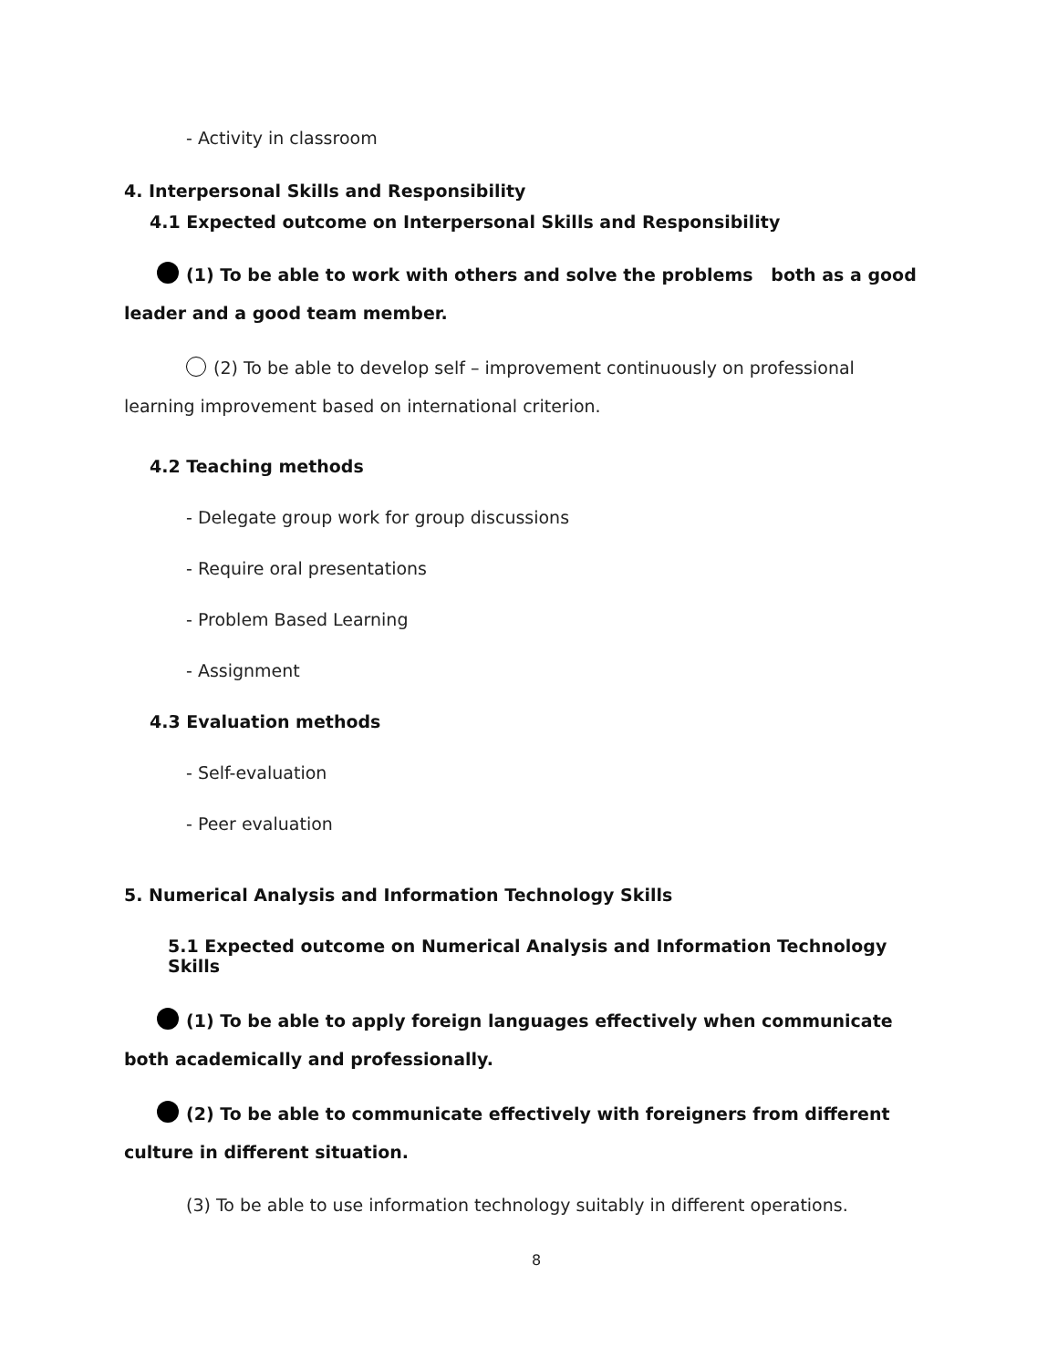- Activity in classroom
4. Interpersonal Skills and Responsibility
4.1 Expected outcome on Interpersonal Skills and Responsibility
(1) To be able to work with others and solve the problems both as a good leader and a good team member.
(2) To be able to develop self – improvement continuously on professional learning improvement based on international criterion.
4.2 Teaching methods
- Delegate group work for group discussions
- Require oral presentations
- Problem Based Learning
- Assignment
4.3 Evaluation methods
- Self-evaluation
- Peer evaluation
5. Numerical Analysis and Information Technology Skills
5.1 Expected outcome on Numerical Analysis and Information Technology Skills
(1) To be able to apply foreign languages effectively when communicate both academically and professionally.
(2) To be able to communicate effectively with foreigners from different culture in different situation.
(3) To be able to use information technology suitably in different operations.
8